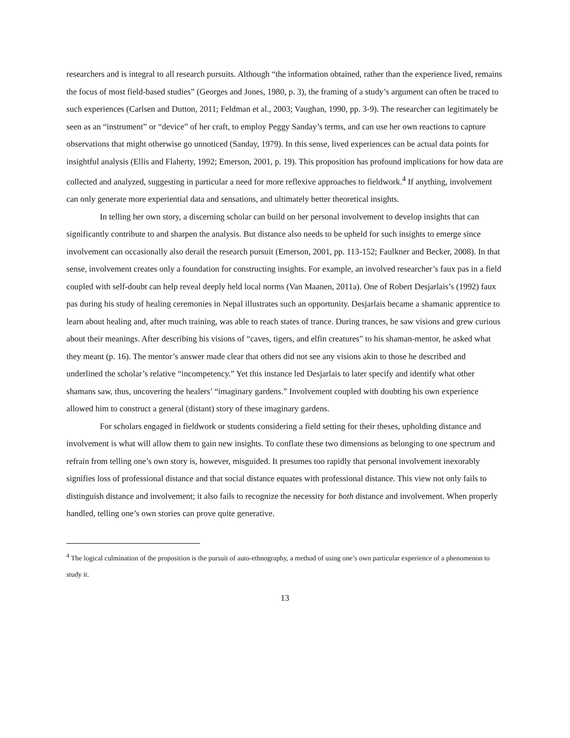researchers and is integral to all research pursuits. Although “the information obtained, rather than the experience lived, remains the focus of most field-based studies” (Georges and Jones, 1980, p. 3), the framing of a study’s argument can often be traced to such experiences (Carlsen and Dutton, 2011; Feldman et al., 2003; Vaughan, 1990, pp. 3-9). The researcher can legitimately be seen as an “instrument” or “device” of her craft, to employ Peggy Sanday’s terms, and can use her own reactions to capture observations that might otherwise go unnoticed (Sanday, 1979). In this sense, lived experiences can be actual data points for insightful analysis (Ellis and Flaherty, 1992; Emerson, 2001, p. 19). This proposition has profound implications for how data are collected and analyzed, suggesting in particular a need for more reflexive approaches to fieldwork.<sup>4</sup> If anything, involvement can only generate more experiential data and sensations, and ultimately better theoretical insights.
In telling her own story, a discerning scholar can build on her personal involvement to develop insights that can significantly contribute to and sharpen the analysis. But distance also needs to be upheld for such insights to emerge since involvement can occasionally also derail the research pursuit (Emerson, 2001, pp. 113-152; Faulkner and Becker, 2008). In that sense, involvement creates only a foundation for constructing insights. For example, an involved researcher’s faux pas in a field coupled with self-doubt can help reveal deeply held local norms (Van Maanen, 2011a). One of Robert Desjarlais’s (1992) faux pas during his study of healing ceremonies in Nepal illustrates such an opportunity. Desjarlais became a shamanic apprentice to learn about healing and, after much training, was able to reach states of trance. During trances, he saw visions and grew curious about their meanings. After describing his visions of “caves, tigers, and elfin creatures” to his shaman-mentor, he asked what they meant (p. 16). The mentor’s answer made clear that others did not see any visions akin to those he described and underlined the scholar’s relative “incompetency.” Yet this instance led Desjarlais to later specify and identify what other shamans saw, thus, uncovering the healers’ “imaginary gardens.” Involvement coupled with doubting his own experience allowed him to construct a general (distant) story of these imaginary gardens.
For scholars engaged in fieldwork or students considering a field setting for their theses, upholding distance and involvement is what will allow them to gain new insights. To conflate these two dimensions as belonging to one spectrum and refrain from telling one’s own story is, however, misguided. It presumes too rapidly that personal involvement inexorably signifies loss of professional distance and that social distance equates with professional distance. This view not only fails to distinguish distance and involvement; it also fails to recognize the necessity for both distance and involvement. When properly handled, telling one’s own stories can prove quite generative.
<sup>4</sup> The logical culmination of the proposition is the pursuit of auto-ethnography, a method of using one’s own particular experience of a phenomenon to study it.
13